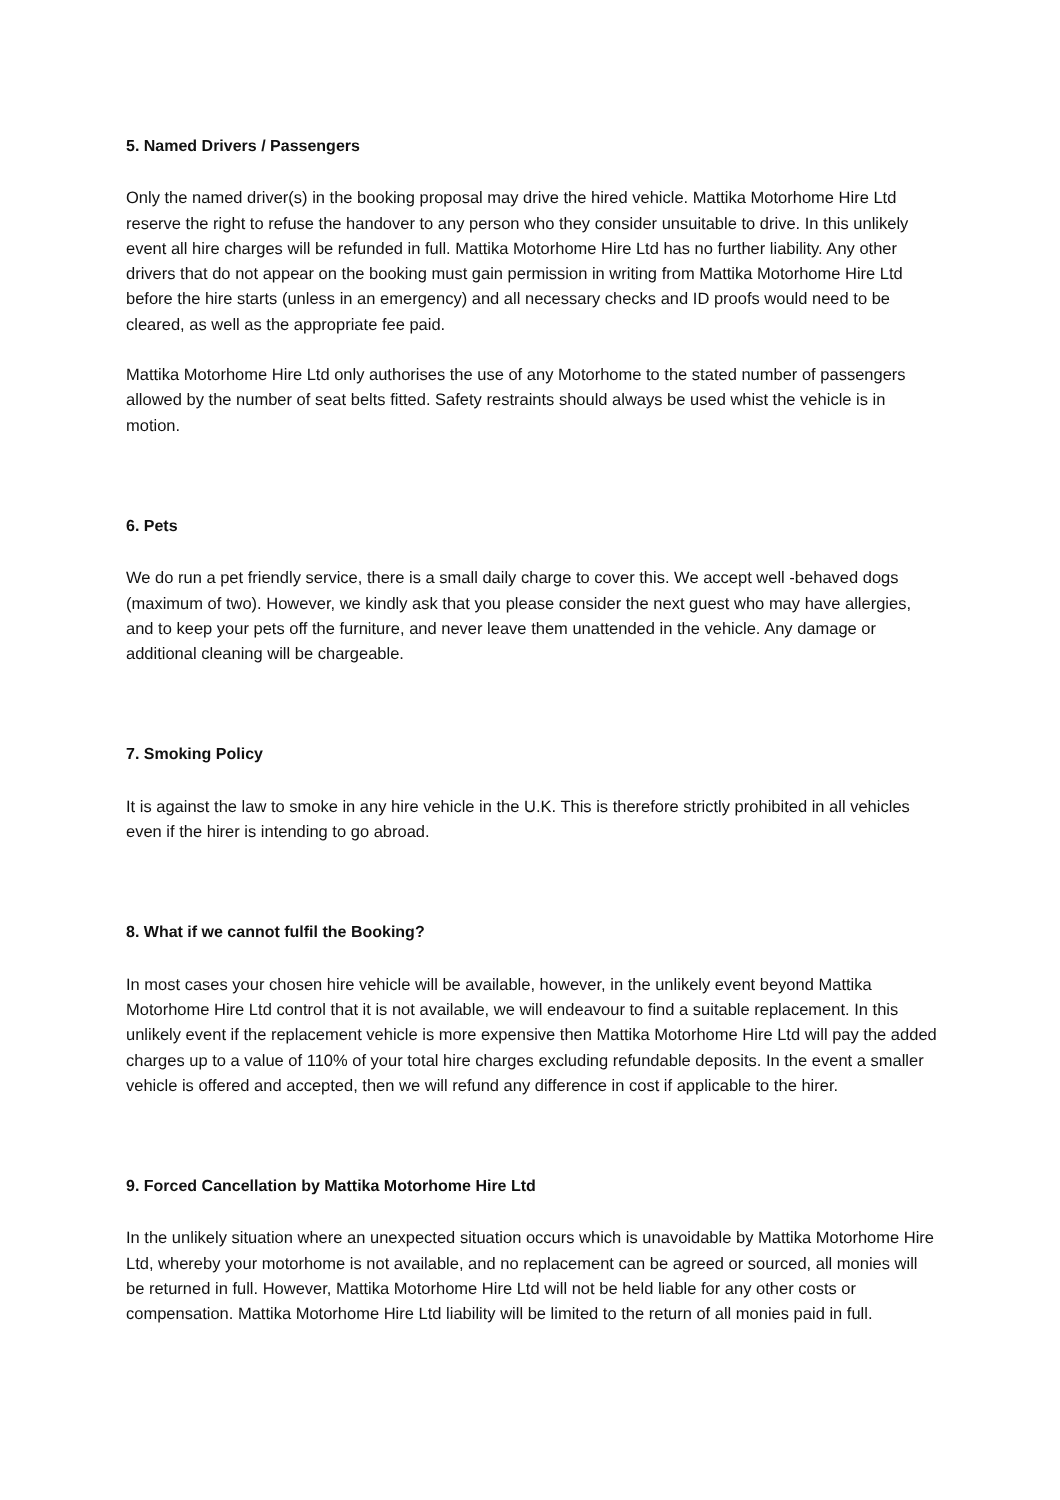5. Named Drivers / Passengers
Only the named driver(s) in the booking proposal may drive the hired vehicle. Mattika Motorhome Hire Ltd reserve the right to refuse the handover to any person who they consider unsuitable to drive. In this unlikely event all hire charges will be refunded in full. Mattika Motorhome Hire Ltd has no further liability. Any other drivers that do not appear on the booking must gain permission in writing from Mattika Motorhome Hire Ltd before the hire starts (unless in an emergency) and all necessary checks and ID proofs would need to be cleared, as well as the appropriate fee paid.
Mattika Motorhome Hire Ltd only authorises the use of any Motorhome to the stated number of passengers allowed by the number of seat belts fitted. Safety restraints should always be used whist the vehicle is in motion.
6. Pets
We do run a pet friendly service, there is a small daily charge to cover this. We accept well -behaved dogs (maximum of two). However, we kindly ask that you please consider the next guest who may have allergies, and to keep your pets off the furniture, and never leave them unattended in the vehicle. Any damage or additional cleaning will be chargeable.
7. Smoking Policy
It is against the law to smoke in any hire vehicle in the U.K. This is therefore strictly prohibited in all vehicles even if the hirer is intending to go abroad.
8. What if we cannot fulfil the Booking?
In most cases your chosen hire vehicle will be available, however, in the unlikely event beyond Mattika Motorhome Hire Ltd control that it is not available, we will endeavour to find a suitable replacement. In this unlikely event if the replacement vehicle is more expensive then Mattika Motorhome Hire Ltd will pay the added charges up to a value of 110% of your total hire charges excluding refundable deposits. In the event a smaller vehicle is offered and accepted, then we will refund any difference in cost if applicable to the hirer.
9. Forced Cancellation by Mattika Motorhome Hire Ltd
In the unlikely situation where an unexpected situation occurs which is unavoidable by Mattika Motorhome Hire Ltd, whereby your motorhome is not available, and no replacement can be agreed or sourced, all monies will be returned in full. However, Mattika Motorhome Hire Ltd will not be held liable for any other costs or compensation. Mattika Motorhome Hire Ltd liability will be limited to the return of all monies paid in full.